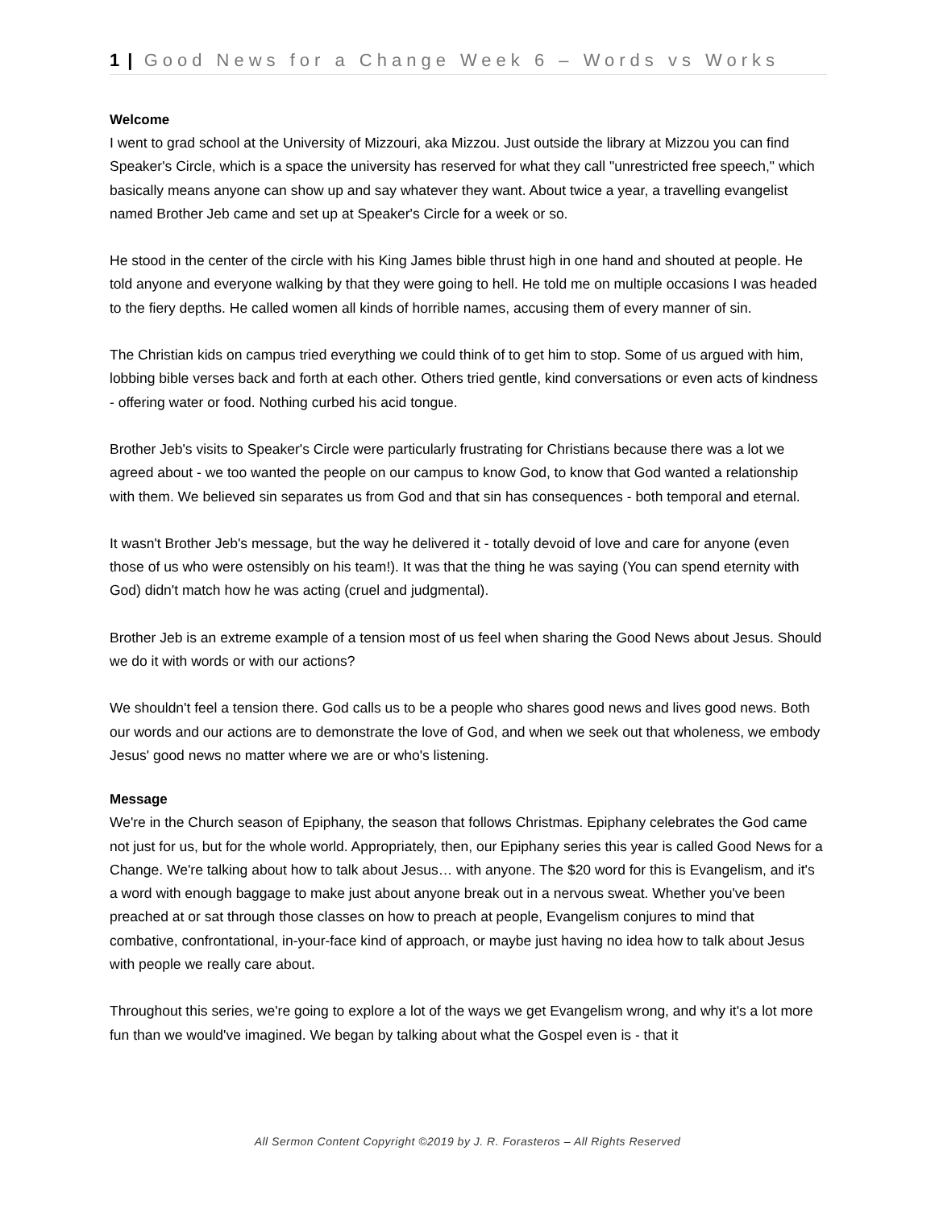1 | Good News for a Change Week 6 – Words vs Works
Welcome
I went to grad school at the University of Mizzouri, aka Mizzou. Just outside the library at Mizzou you can find Speaker's Circle, which is a space the university has reserved for what they call "unrestricted free speech," which basically means anyone can show up and say whatever they want. About twice a year, a travelling evangelist named Brother Jeb came and set up at Speaker's Circle for a week or so.
He stood in the center of the circle with his King James bible thrust high in one hand and shouted at people. He told anyone and everyone walking by that they were going to hell. He told me on multiple occasions I was headed to the fiery depths. He called women all kinds of horrible names, accusing them of every manner of sin.
The Christian kids on campus tried everything we could think of to get him to stop. Some of us argued with him, lobbing bible verses back and forth at each other. Others tried gentle, kind conversations or even acts of kindness - offering water or food. Nothing curbed his acid tongue.
Brother Jeb's visits to Speaker's Circle were particularly frustrating for Christians because there was a lot we agreed about - we too wanted the people on our campus to know God, to know that God wanted a relationship with them. We believed sin separates us from God and that sin has consequences - both temporal and eternal.
It wasn't Brother Jeb's message, but the way he delivered it - totally devoid of love and care for anyone (even those of us who were ostensibly on his team!). It was that the thing he was saying (You can spend eternity with God) didn't match how he was acting (cruel and judgmental).
Brother Jeb is an extreme example of a tension most of us feel when sharing the Good News about Jesus. Should we do it with words or with our actions?
We shouldn't feel a tension there. God calls us to be a people who shares good news and lives good news. Both our words and our actions are to demonstrate the love of God, and when we seek out that wholeness, we embody Jesus' good news no matter where we are or who's listening.
Message
We're in the Church season of Epiphany, the season that follows Christmas. Epiphany celebrates the God came not just for us, but for the whole world. Appropriately, then, our Epiphany series this year is called Good News for a Change. We're talking about how to talk about Jesus… with anyone. The $20 word for this is Evangelism, and it's a word with enough baggage to make just about anyone break out in a nervous sweat. Whether you've been preached at or sat through those classes on how to preach at people, Evangelism conjures to mind that combative, confrontational, in-your-face kind of approach, or maybe just having no idea how to talk about Jesus with people we really care about.
Throughout this series, we're going to explore a lot of the ways we get Evangelism wrong, and why it's a lot more fun than we would've imagined. We began by talking about what the Gospel even is - that it
All Sermon Content Copyright ©2019 by J. R. Forasteros – All Rights Reserved